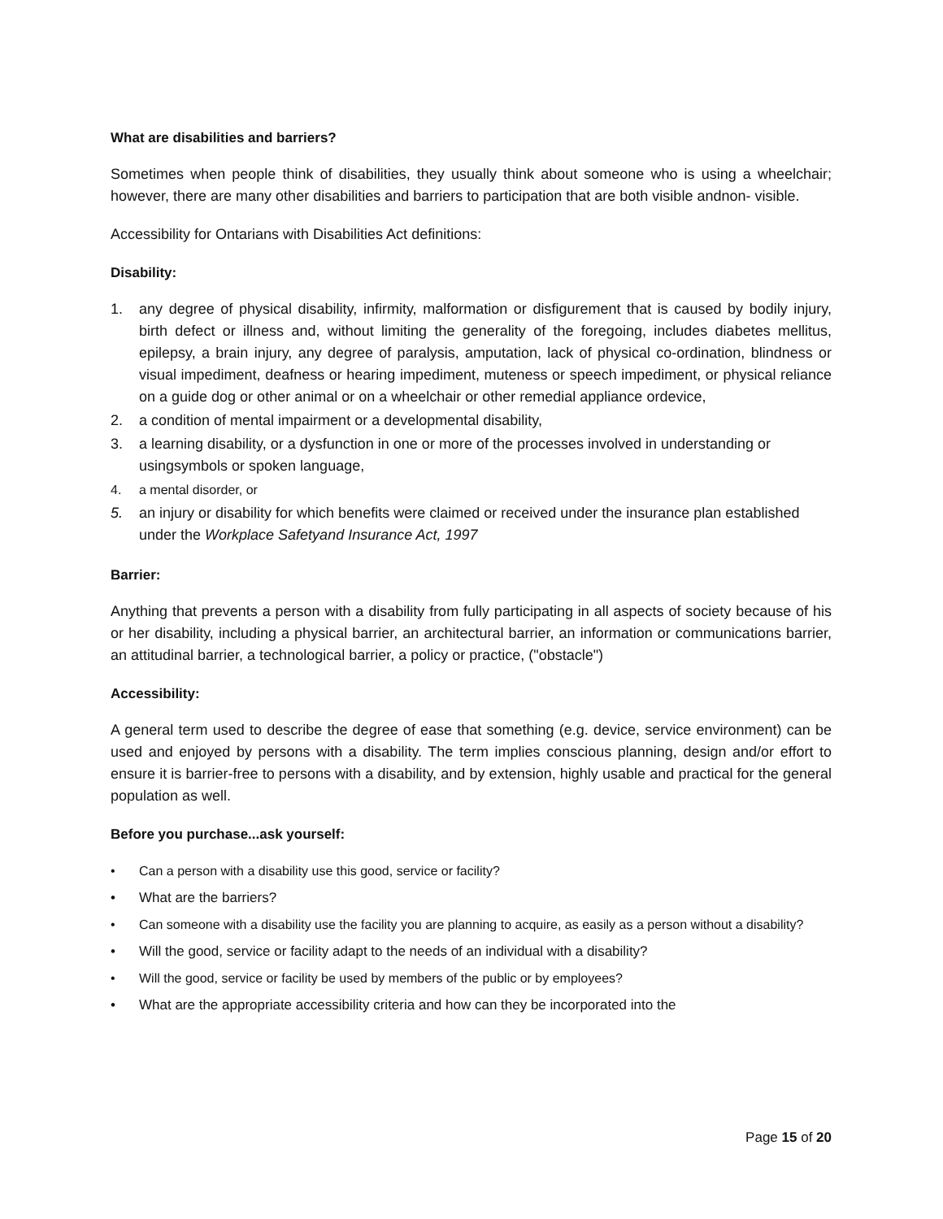What are disabilities and barriers?
Sometimes when people think of disabilities, they usually think about someone who is using a wheelchair; however, there are many other disabilities and barriers to participation that are both visible andnon- visible.
Accessibility for Ontarians with Disabilities Act definitions:
Disability:
1. any degree of physical disability, infirmity, malformation or disfigurement that is caused by bodily injury, birth defect or illness and, without limiting the generality of the foregoing, includes diabetes mellitus, epilepsy, a brain injury, any degree of paralysis, amputation, lack of physical co-ordination, blindness or visual impediment, deafness or hearing impediment, muteness or speech impediment, or physical reliance on a guide dog or other animal or on a wheelchair or other remedial appliance ordevice,
2. a condition of mental impairment or a developmental disability,
3. a learning disability, or a dysfunction in one or more of the processes involved in understanding or usingsymbols or spoken language,
4. a mental disorder, or
5. an injury or disability for which benefits were claimed or received under the insurance plan established under the Workplace Safetyand Insurance Act, 1997
Barrier:
Anything that prevents a person with a disability from fully participating in all aspects of society because of his or her disability, including a physical barrier, an architectural barrier, an information or communications barrier, an attitudinal barrier, a technological barrier, a policy or practice, ("obstacle")
Accessibility:
A general term used to describe the degree of ease that something (e.g. device, service environment) can be used and enjoyed by persons with a disability. The term implies conscious planning, design and/or effort to ensure it is barrier-free to persons with a disability, and by extension, highly usable and practical for the general population as well.
Before you purchase...ask yourself:
• Can a person with a disability use this good, service or facility?
• What are the barriers?
• Can someone with a disability use the facility you are planning to acquire, as easily as a person without a disability?
• Will the good, service or facility adapt to the needs of an individual with a disability?
• Will the good, service or facility be used by members of the public or by employees?
• What are the appropriate accessibility criteria and how can they be incorporated into the
Page 15 of 20